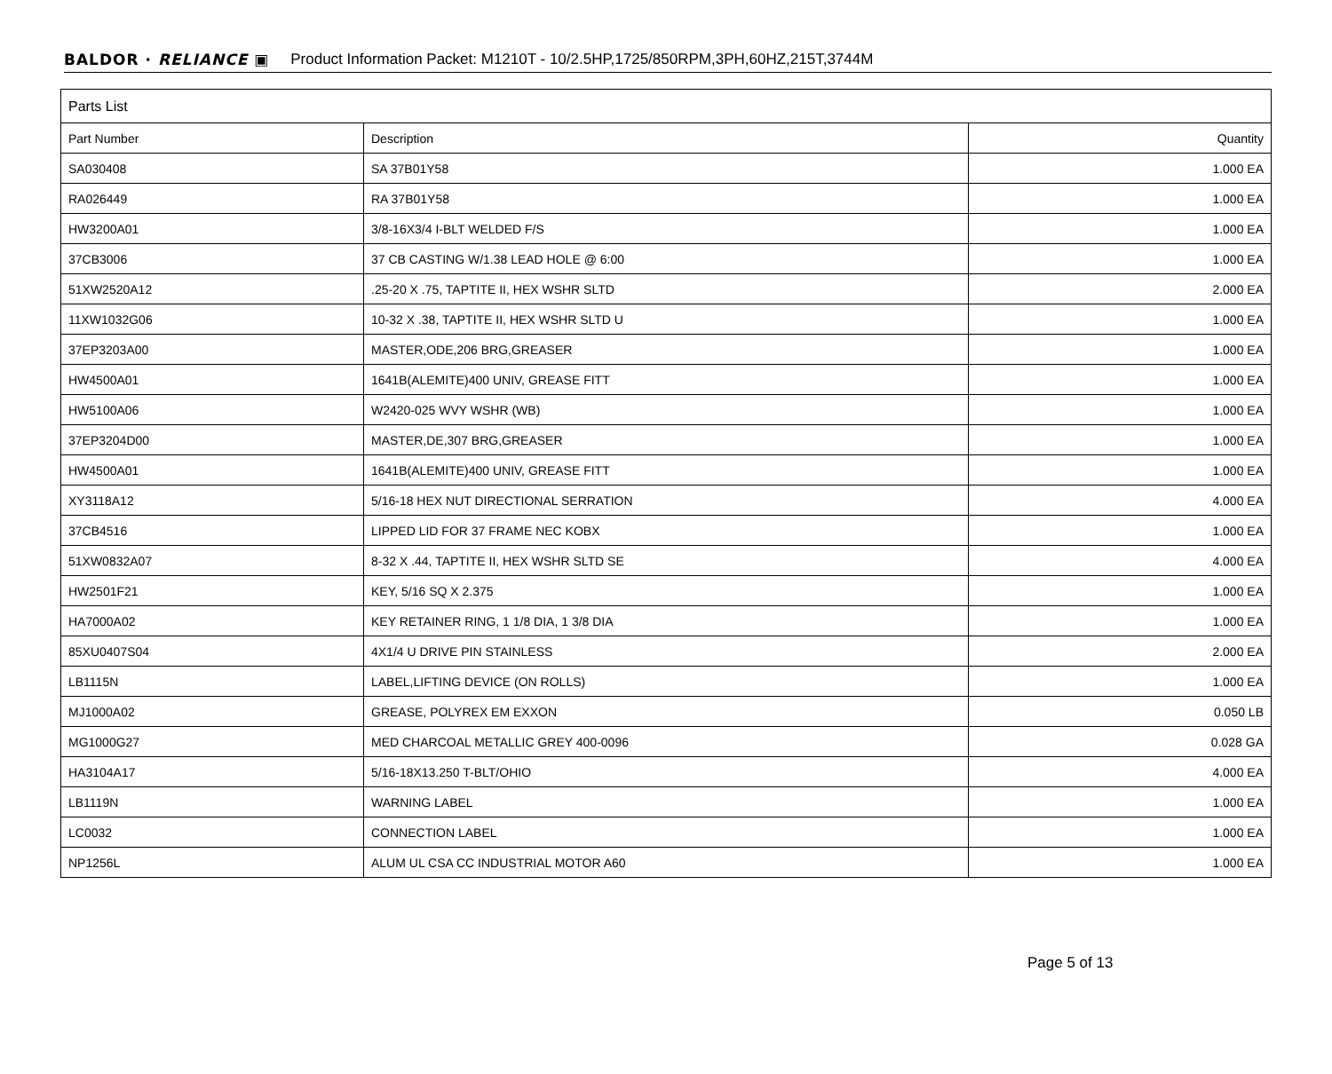BALDOR · RELIANCE ▣ Product Information Packet: M1210T - 10/2.5HP,1725/850RPM,3PH,60HZ,215T,3744M
| Parts List | | |
| --- | --- | --- |
| Part Number | Description | Quantity |
| SA030408 | SA 37B01Y58 | 1.000 EA |
| RA026449 | RA 37B01Y58 | 1.000 EA |
| HW3200A01 | 3/8-16X3/4 I-BLT WELDED F/S | 1.000 EA |
| 37CB3006 | 37 CB CASTING W/1.38 LEAD HOLE @ 6:00 | 1.000 EA |
| 51XW2520A12 | .25-20 X .75, TAPTITE II, HEX WSHR SLTD | 2.000 EA |
| 11XW1032G06 | 10-32 X .38, TAPTITE II, HEX WSHR SLTD U | 1.000 EA |
| 37EP3203A00 | MASTER,ODE,206 BRG,GREASER | 1.000 EA |
| HW4500A01 | 1641B(ALEMITE)400 UNIV, GREASE FITT | 1.000 EA |
| HW5100A06 | W2420-025 WVY WSHR (WB) | 1.000 EA |
| 37EP3204D00 | MASTER,DE,307 BRG,GREASER | 1.000 EA |
| HW4500A01 | 1641B(ALEMITE)400 UNIV, GREASE FITT | 1.000 EA |
| XY3118A12 | 5/16-18 HEX NUT DIRECTIONAL SERRATION | 4.000 EA |
| 37CB4516 | LIPPED LID FOR 37 FRAME NEC KOBX | 1.000 EA |
| 51XW0832A07 | 8-32 X .44, TAPTITE II, HEX WSHR SLTD SE | 4.000 EA |
| HW2501F21 | KEY, 5/16 SQ X 2.375 | 1.000 EA |
| HA7000A02 | KEY RETAINER RING, 1 1/8 DIA, 1 3/8 DIA | 1.000 EA |
| 85XU0407S04 | 4X1/4 U DRIVE PIN STAINLESS | 2.000 EA |
| LB1115N | LABEL,LIFTING DEVICE (ON ROLLS) | 1.000 EA |
| MJ1000A02 | GREASE, POLYREX EM EXXON | 0.050 LB |
| MG1000G27 | MED CHARCOAL METALLIC GREY 400-0096 | 0.028 GA |
| HA3104A17 | 5/16-18X13.250 T-BLT/OHIO | 4.000 EA |
| LB1119N | WARNING LABEL | 1.000 EA |
| LC0032 | CONNECTION LABEL | 1.000 EA |
| NP1256L | ALUM UL CSA CC INDUSTRIAL MOTOR A60 | 1.000 EA |
Page 5 of 13